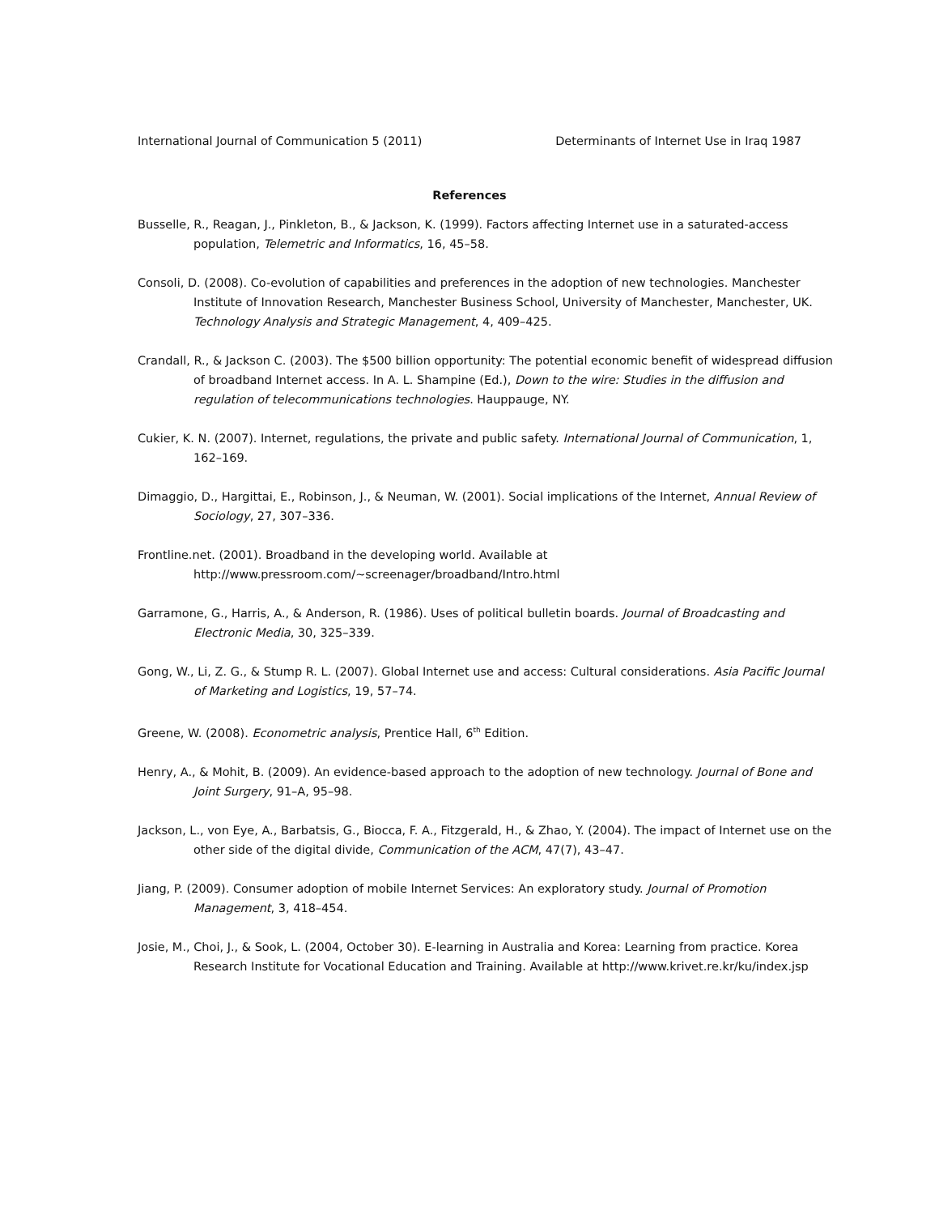International Journal of Communication 5 (2011) Determinants of Internet Use in Iraq 1987
References
Busselle, R., Reagan, J., Pinkleton, B., & Jackson, K. (1999). Factors affecting Internet use in a saturated-access population, Telemetric and Informatics, 16, 45–58.
Consoli, D. (2008). Co-evolution of capabilities and preferences in the adoption of new technologies. Manchester Institute of Innovation Research, Manchester Business School, University of Manchester, Manchester, UK. Technology Analysis and Strategic Management, 4, 409–425.
Crandall, R., & Jackson C. (2003). The $500 billion opportunity: The potential economic benefit of widespread diffusion of broadband Internet access. In A. L. Shampine (Ed.), Down to the wire: Studies in the diffusion and regulation of telecommunications technologies. Hauppauge, NY.
Cukier, K. N. (2007). Internet, regulations, the private and public safety. International Journal of Communication, 1, 162–169.
Dimaggio, D., Hargittai, E., Robinson, J., & Neuman, W. (2001). Social implications of the Internet, Annual Review of Sociology, 27, 307–336.
Frontline.net. (2001). Broadband in the developing world. Available at http://www.pressroom.com/~screenager/broadband/Intro.html
Garramone, G., Harris, A., & Anderson, R. (1986). Uses of political bulletin boards. Journal of Broadcasting and Electronic Media, 30, 325–339.
Gong, W., Li, Z. G., & Stump R. L. (2007). Global Internet use and access: Cultural considerations. Asia Pacific Journal of Marketing and Logistics, 19, 57–74.
Greene, W. (2008). Econometric analysis, Prentice Hall, 6<sup>th</sup> Edition.
Henry, A., & Mohit, B. (2009). An evidence-based approach to the adoption of new technology. Journal of Bone and Joint Surgery, 91–A, 95–98.
Jackson, L., von Eye, A., Barbatsis, G., Biocca, F. A., Fitzgerald, H., & Zhao, Y. (2004). The impact of Internet use on the other side of the digital divide, Communication of the ACM, 47(7), 43–47.
Jiang, P. (2009). Consumer adoption of mobile Internet Services: An exploratory study. Journal of Promotion Management, 3, 418–454.
Josie, M., Choi, J., & Sook, L. (2004, October 30). E-learning in Australia and Korea: Learning from practice. Korea Research Institute for Vocational Education and Training. Available at http://www.krivet.re.kr/ku/index.jsp